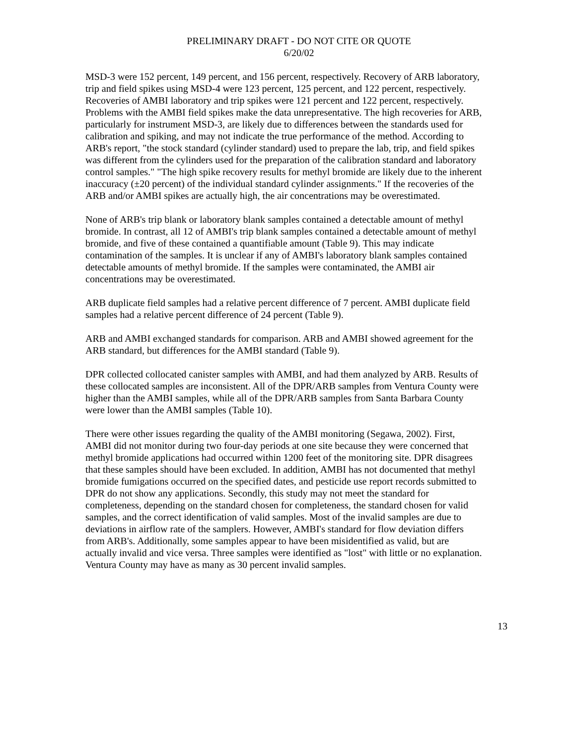PRELIMINARY DRAFT - DO NOT CITE OR QUOTE
6/20/02
MSD-3 were 152 percent, 149 percent, and 156 percent, respectively. Recovery of ARB laboratory, trip and field spikes using MSD-4 were 123 percent, 125 percent, and 122 percent, respectively. Recoveries of AMBI laboratory and trip spikes were 121 percent and 122 percent, respectively. Problems with the AMBI field spikes make the data unrepresentative. The high recoveries for ARB, particularly for instrument MSD-3, are likely due to differences between the standards used for calibration and spiking, and may not indicate the true performance of the method. According to ARB's report, "the stock standard (cylinder standard) used to prepare the lab, trip, and field spikes was different from the cylinders used for the preparation of the calibration standard and laboratory control samples." "The high spike recovery results for methyl bromide are likely due to the inherent inaccuracy (±20 percent) of the individual standard cylinder assignments." If the recoveries of the ARB and/or AMBI spikes are actually high, the air concentrations may be overestimated.
None of ARB's trip blank or laboratory blank samples contained a detectable amount of methyl bromide. In contrast, all 12 of AMBI's trip blank samples contained a detectable amount of methyl bromide, and five of these contained a quantifiable amount (Table 9). This may indicate contamination of the samples. It is unclear if any of AMBI's laboratory blank samples contained detectable amounts of methyl bromide. If the samples were contaminated, the AMBI air concentrations may be overestimated.
ARB duplicate field samples had a relative percent difference of 7 percent. AMBI duplicate field samples had a relative percent difference of 24 percent (Table 9).
ARB and AMBI exchanged standards for comparison. ARB and AMBI showed agreement for the ARB standard, but differences for the AMBI standard (Table 9).
DPR collected collocated canister samples with AMBI, and had them analyzed by ARB. Results of these collocated samples are inconsistent. All of the DPR/ARB samples from Ventura County were higher than the AMBI samples, while all of the DPR/ARB samples from Santa Barbara County were lower than the AMBI samples (Table 10).
There were other issues regarding the quality of the AMBI monitoring (Segawa, 2002). First, AMBI did not monitor during two four-day periods at one site because they were concerned that methyl bromide applications had occurred within 1200 feet of the monitoring site. DPR disagrees that these samples should have been excluded. In addition, AMBI has not documented that methyl bromide fumigations occurred on the specified dates, and pesticide use report records submitted to DPR do not show any applications. Secondly, this study may not meet the standard for completeness, depending on the standard chosen for completeness, the standard chosen for valid samples, and the correct identification of valid samples. Most of the invalid samples are due to deviations in airflow rate of the samplers. However, AMBI's standard for flow deviation differs from ARB's. Additionally, some samples appear to have been misidentified as valid, but are actually invalid and vice versa. Three samples were identified as "lost" with little or no explanation. Ventura County may have as many as 30 percent invalid samples.
13